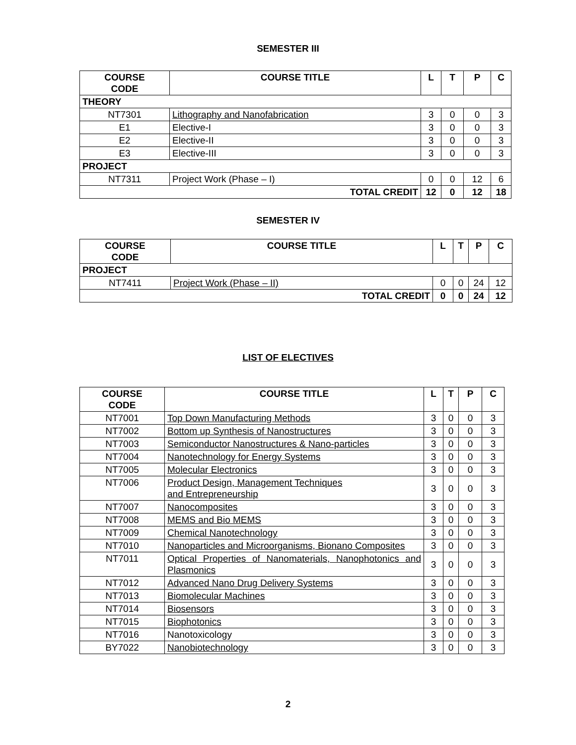SEMESTER III
| COURSE CODE | COURSE TITLE | L | T | P | C |
| --- | --- | --- | --- | --- | --- |
| THEORY | | | | | |
| NT7301 | Lithography and Nanofabrication | 3 | 0 | 0 | 3 |
| E1 | Elective-I | 3 | 0 | 0 | 3 |
| E2 | Elective-II | 3 | 0 | 0 | 3 |
| E3 | Elective-III | 3 | 0 | 0 | 3 |
| PROJECT | | | | | |
| NT7311 | Project Work (Phase – I) | 0 | 0 | 12 | 6 |
| TOTAL CREDIT | | 12 | 0 | 12 | 18 |
SEMESTER IV
| COURSE CODE | COURSE TITLE | L | T | P | C |
| --- | --- | --- | --- | --- | --- |
| PROJECT | | | | | |
| NT7411 | Project Work (Phase – II) | 0 | 0 | 24 | 12 |
| TOTAL CREDIT | | 0 | 0 | 24 | 12 |
LIST OF ELECTIVES
| COURSE CODE | COURSE TITLE | L | T | P | C |
| --- | --- | --- | --- | --- | --- |
| NT7001 | Top Down Manufacturing Methods | 3 | 0 | 0 | 3 |
| NT7002 | Bottom up Synthesis of Nanostructures | 3 | 0 | 0 | 3 |
| NT7003 | Semiconductor Nanostructures & Nano-particles | 3 | 0 | 0 | 3 |
| NT7004 | Nanotechnology for Energy Systems | 3 | 0 | 0 | 3 |
| NT7005 | Molecular Electronics | 3 | 0 | 0 | 3 |
| NT7006 | Product Design, Management Techniques and Entrepreneurship | 3 | 0 | 0 | 3 |
| NT7007 | Nanocomposites | 3 | 0 | 0 | 3 |
| NT7008 | MEMS and Bio MEMS | 3 | 0 | 0 | 3 |
| NT7009 | Chemical Nanotechnology | 3 | 0 | 0 | 3 |
| NT7010 | Nanoparticles and Microorganisms, Bionano Composites | 3 | 0 | 0 | 3 |
| NT7011 | Optical Properties of Nanomaterials, Nanophotonics and Plasmonics | 3 | 0 | 0 | 3 |
| NT7012 | Advanced Nano Drug Delivery Systems | 3 | 0 | 0 | 3 |
| NT7013 | Biomolecular Machines | 3 | 0 | 0 | 3 |
| NT7014 | Biosensors | 3 | 0 | 0 | 3 |
| NT7015 | Biophotonics | 3 | 0 | 0 | 3 |
| NT7016 | Nanotoxicology | 3 | 0 | 0 | 3 |
| BY7022 | Nanobiotechnology | 3 | 0 | 0 | 3 |
2